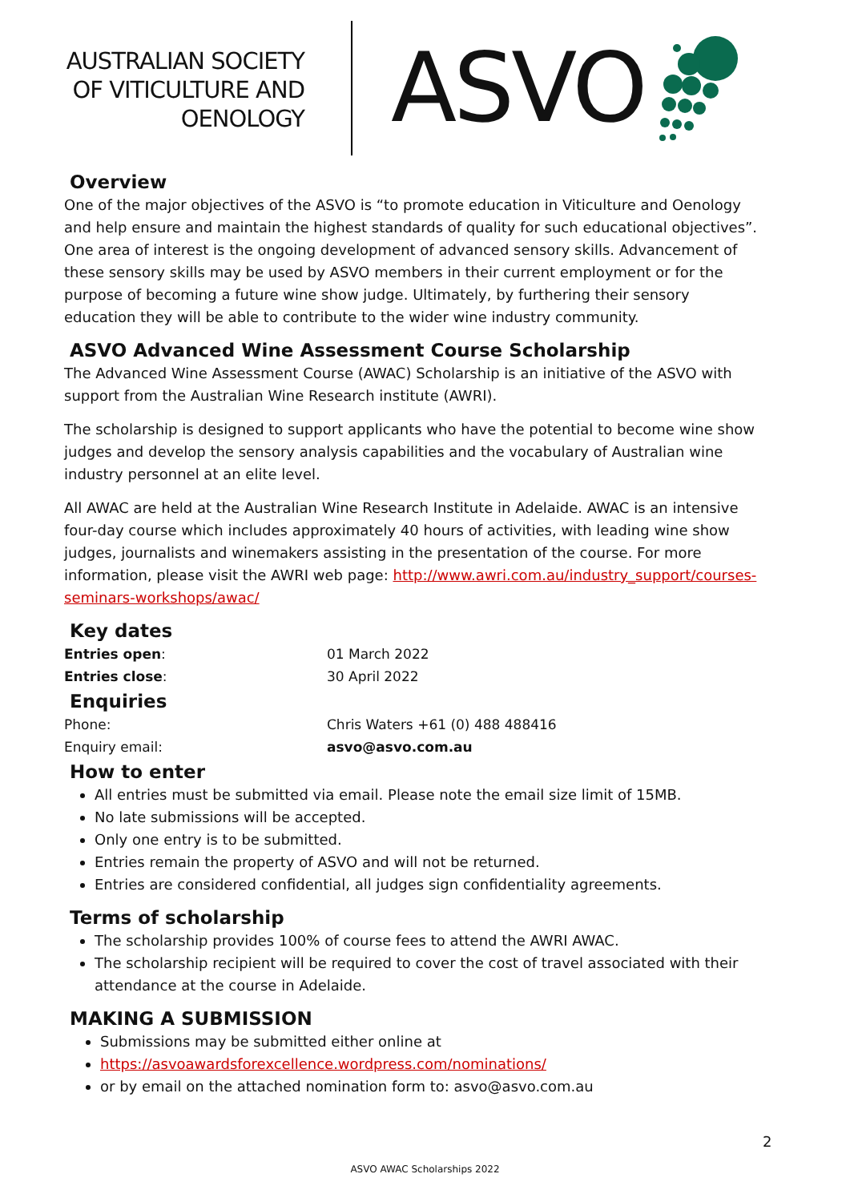AUSTRALIAN SOCIETY
OF VITICULTURE AND
OENOLOGY
ASVO
Overview
One of the major objectives of the ASVO is “to promote education in Viticulture and Oenology and help ensure and maintain the highest standards of quality for such educational objectives”. One area of interest is the ongoing development of advanced sensory skills. Advancement of these sensory skills may be used by ASVO members in their current employment or for the purpose of becoming a future wine show judge. Ultimately, by furthering their sensory education they will be able to contribute to the wider wine industry community.
ASVO Advanced Wine Assessment Course Scholarship
The Advanced Wine Assessment Course (AWAC) Scholarship is an initiative of the ASVO with support from the Australian Wine Research institute (AWRI).
The scholarship is designed to support applicants who have the potential to become wine show judges and develop the sensory analysis capabilities and the vocabulary of Australian wine industry personnel at an elite level.
All AWAC are held at the Australian Wine Research Institute in Adelaide. AWAC is an intensive four-day course which includes approximately 40 hours of activities, with leading wine show judges, journalists and winemakers assisting in the presentation of the course. For more information, please visit the AWRI web page: http://www.awri.com.au/industry_support/courses-seminars-workshops/awac/
Key dates
| Entries open : | 01 March 2022 |
| Entries close : | 30 April 2022 |
Enquiries
| Phone: | Chris Waters +61 (0) 488 488416 |
| Enquiry email: | asvo@asvo.com.au |
How to enter
All entries must be submitted via email. Please note the email size limit of 15MB.
No late submissions will be accepted.
Only one entry is to be submitted.
Entries remain the property of ASVO and will not be returned.
Entries are considered confidential, all judges sign confidentiality agreements.
Terms of scholarship
The scholarship provides 100% of course fees to attend the AWRI AWAC.
The scholarship recipient will be required to cover the cost of travel associated with their attendance at the course in Adelaide.
MAKING A SUBMISSION
Submissions may be submitted either online at
https://asvoawardsforexcellence.wordpress.com/nominations/
or by email on the attached nomination form to: asvo@asvo.com.au
2
ASVO AWAC Scholarships 2022